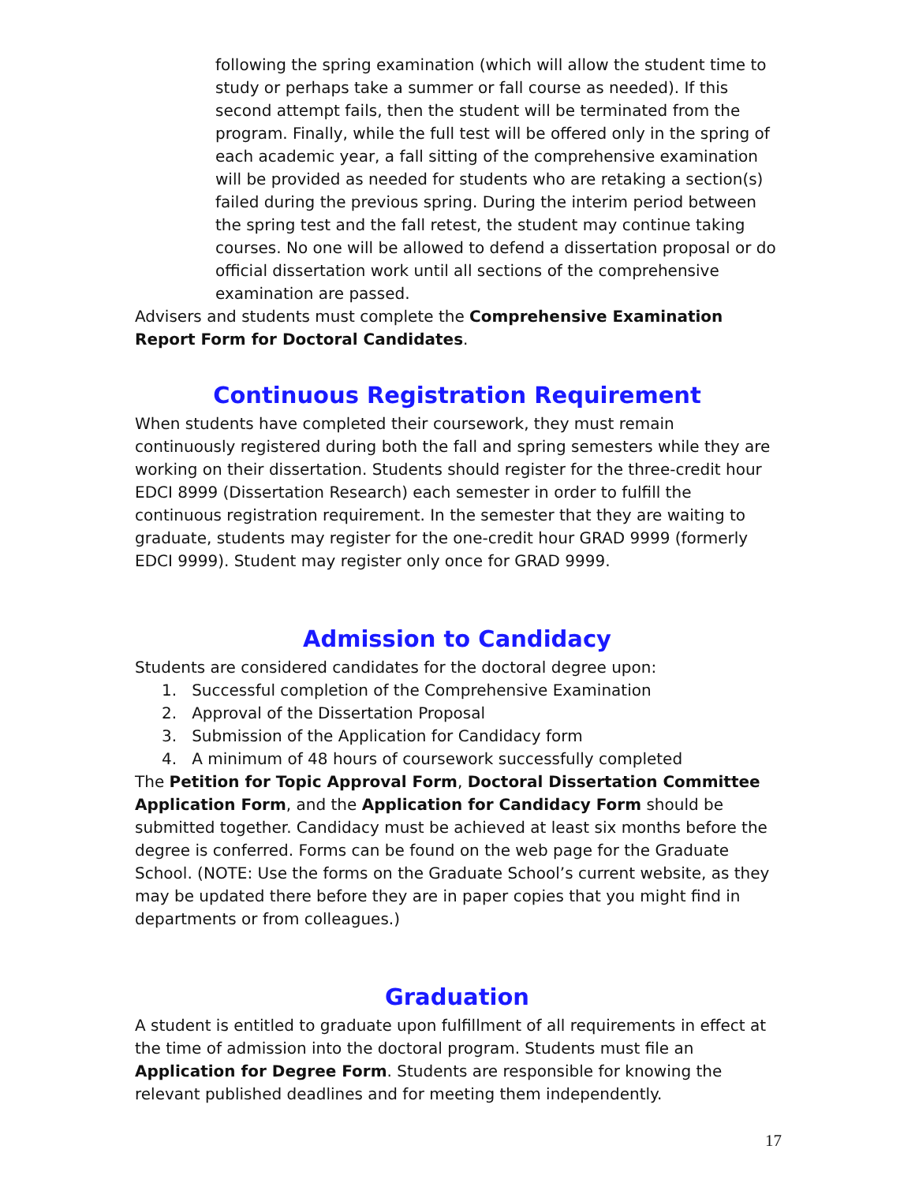following the spring examination (which will allow the student time to study or perhaps take a summer or fall course as needed). If this second attempt fails, then the student will be terminated from the program. Finally, while the full test will be offered only in the spring of each academic year, a fall sitting of the comprehensive examination will be provided as needed for students who are retaking a section(s) failed during the previous spring. During the interim period between the spring test and the fall retest, the student may continue taking courses. No one will be allowed to defend a dissertation proposal or do official dissertation work until all sections of the comprehensive examination are passed.
Advisers and students must complete the Comprehensive Examination Report Form for Doctoral Candidates.
Continuous Registration Requirement
When students have completed their coursework, they must remain continuously registered during both the fall and spring semesters while they are working on their dissertation. Students should register for the three-credit hour EDCI 8999 (Dissertation Research) each semester in order to fulfill the continuous registration requirement. In the semester that they are waiting to graduate, students may register for the one-credit hour GRAD 9999 (formerly EDCI 9999). Student may register only once for GRAD 9999.
Admission to Candidacy
Students are considered candidates for the doctoral degree upon:
1. Successful completion of the Comprehensive Examination
2. Approval of the Dissertation Proposal
3. Submission of the Application for Candidacy form
4. A minimum of 48 hours of coursework successfully completed
The Petition for Topic Approval Form, Doctoral Dissertation Committee Application Form, and the Application for Candidacy Form should be submitted together. Candidacy must be achieved at least six months before the degree is conferred. Forms can be found on the web page for the Graduate School. (NOTE: Use the forms on the Graduate School’s current website, as they may be updated there before they are in paper copies that you might find in departments or from colleagues.)
Graduation
A student is entitled to graduate upon fulfillment of all requirements in effect at the time of admission into the doctoral program. Students must file an Application for Degree Form. Students are responsible for knowing the relevant published deadlines and for meeting them independently.
17